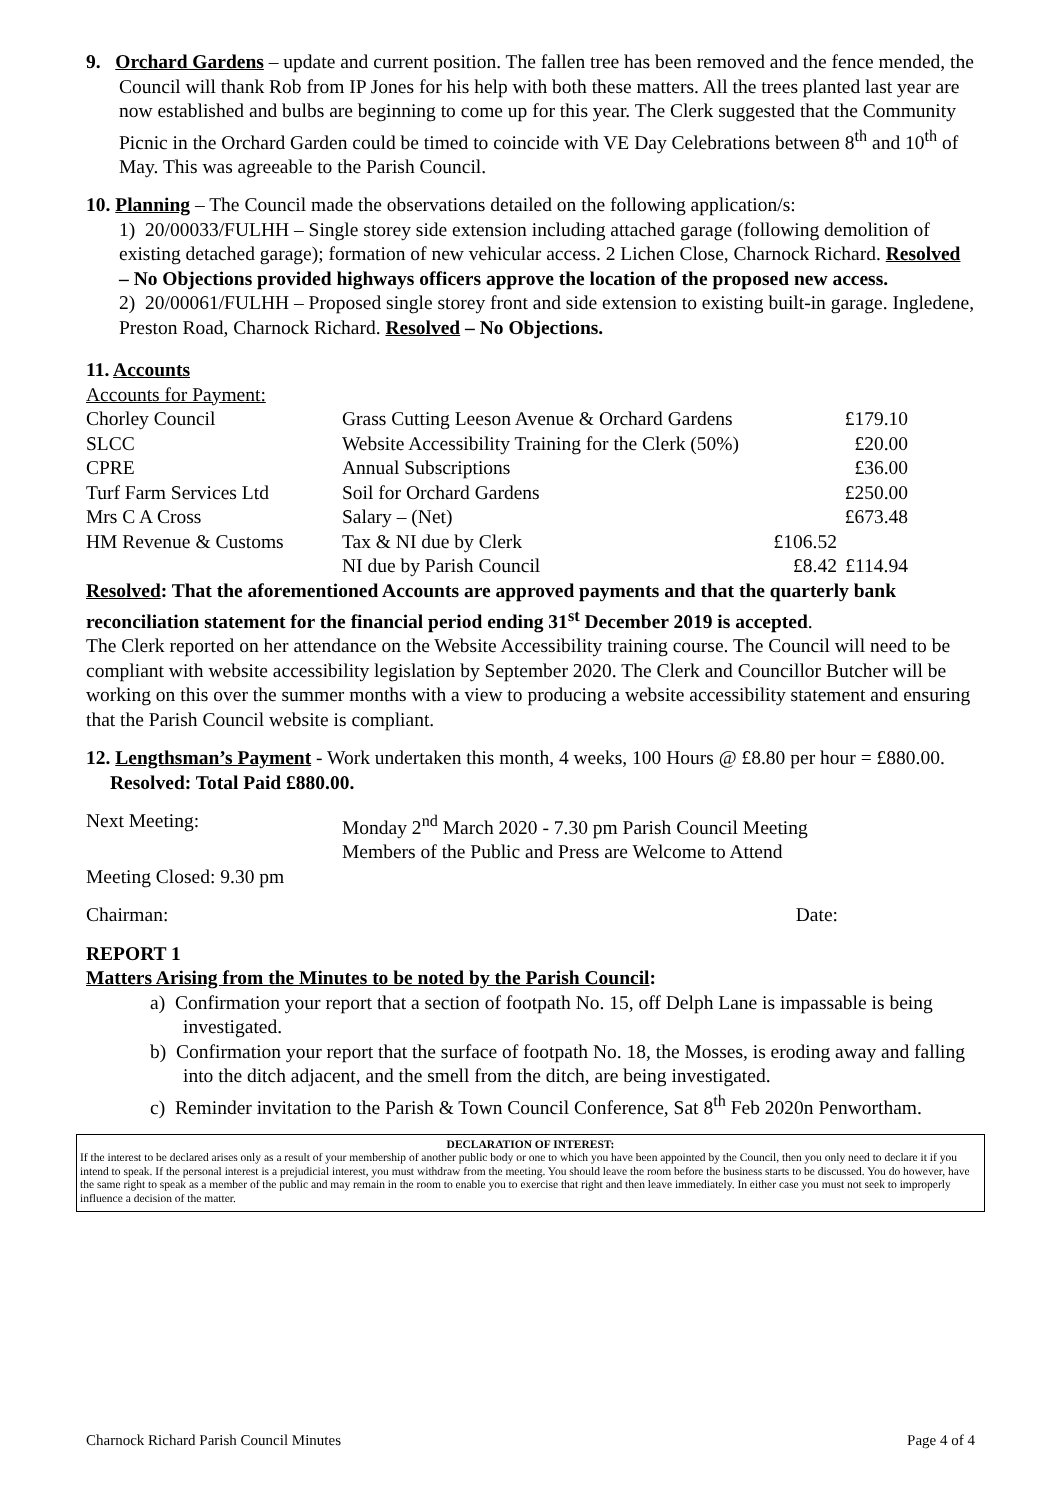9. Orchard Gardens – update and current position. The fallen tree has been removed and the fence mended, the Council will thank Rob from IP Jones for his help with both these matters. All the trees planted last year are now established and bulbs are beginning to come up for this year. The Clerk suggested that the Community Picnic in the Orchard Garden could be timed to coincide with VE Day Celebrations between 8<sup>th</sup> and 10<sup>th</sup> of May. This was agreeable to the Parish Council.
10. Planning – The Council made the observations detailed on the following application/s:
1) 20/00033/FULHH – Single storey side extension including attached garage (following demolition of existing detached garage); formation of new vehicular access. 2 Lichen Close, Charnock Richard. Resolved – No Objections provided highways officers approve the location of the proposed new access.
2) 20/00061/FULHH – Proposed single storey front and side extension to existing built-in garage. Ingledene, Preston Road, Charnock Richard. Resolved – No Objections.
11. Accounts
Accounts for Payment:
| Chorley Council | Grass Cutting Leeson Avenue & Orchard Gardens | | £179.10 |
| SLCC | Website Accessibility Training for the Clerk (50%) | | £20.00 |
| CPRE | Annual Subscriptions | | £36.00 |
| Turf Farm Services Ltd | Soil for Orchard Gardens | | £250.00 |
| Mrs C A Cross | Salary – (Net) | | £673.48 |
| HM Revenue & Customs | Tax & NI due by Clerk | £106.52 | |
| | NI due by Parish Council | £8.42 | £114.94 |
Resolved: That the aforementioned Accounts are approved payments and that the quarterly bank reconciliation statement for the financial period ending 31<sup>st</sup> December 2019 is accepted.
The Clerk reported on her attendance on the Website Accessibility training course. The Council will need to be compliant with website accessibility legislation by September 2020. The Clerk and Councillor Butcher will be working on this over the summer months with a view to producing a website accessibility statement and ensuring that the Parish Council website is compliant.
12. Lengthsman’s Payment - Work undertaken this month, 4 weeks, 100 Hours @ £8.80 per hour = £880.00. Resolved: Total Paid £880.00.
| Next Meeting: | Monday 2<sup>nd</sup> March 2020 - 7.30 pm Parish Council Meeting Members of the Public and Press are Welcome to Attend |
Meeting Closed: 9.30 pm
Chairman: Date:
REPORT 1
Matters Arising from the Minutes to be noted by the Parish Council:
a) Confirmation your report that a section of footpath No. 15, off Delph Lane is impassable is being investigated.
b) Confirmation your report that the surface of footpath No. 18, the Mosses, is eroding away and falling into the ditch adjacent, and the smell from the ditch, are being investigated.
c) Reminder invitation to the Parish & Town Council Conference, Sat 8<sup>th</sup> Feb 2020n Penwortham.
DECLARATION OF INTEREST:
If the interest to be declared arises only as a result of your membership of another public body or one to which you have been appointed by the Council, then you only need to declare it if you intend to speak. If the personal interest is a prejudicial interest, you must withdraw from the meeting. You should leave the room before the business starts to be discussed. You do however, have the same right to speak as a member of the public and may remain in the room to enable you to exercise that right and then leave immediately. In either case you must not seek to improperly influence a decision of the matter.
Charnock Richard Parish Council Minutes Page 4 of 4